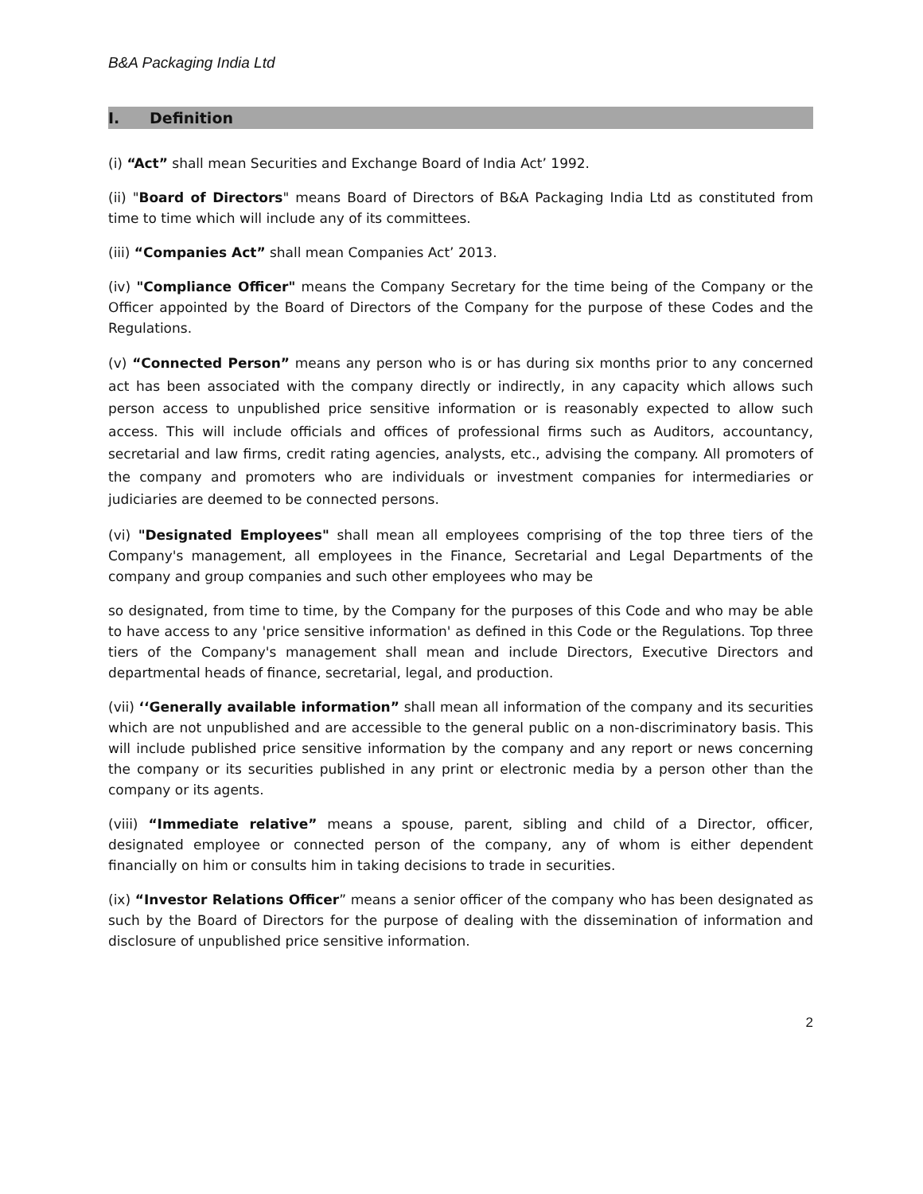B&A Packaging India Ltd
I. Definition
(i) “Act” shall mean Securities and Exchange Board of India Act’ 1992.
(ii) "Board of Directors" means Board of Directors of B&A Packaging India Ltd as constituted from time to time which will include any of its committees.
(iii) “Companies Act” shall mean Companies Act’ 2013.
(iv) "Compliance Officer" means the Company Secretary for the time being of the Company or the Officer appointed by the Board of Directors of the Company for the purpose of these Codes and the Regulations.
(v) “Connected Person” means any person who is or has during six months prior to any concerned act has been associated with the company directly or indirectly, in any capacity which allows such person access to unpublished price sensitive information or is reasonably expected to allow such access. This will include officials and offices of professional firms such as Auditors, accountancy, secretarial and law firms, credit rating agencies, analysts, etc., advising the company. All promoters of the company and promoters who are individuals or investment companies for intermediaries or judiciaries are deemed to be connected persons.
(vi) "Designated Employees" shall mean all employees comprising of the top three tiers of the Company's management, all employees in the Finance, Secretarial and Legal Departments of the company and group companies and such other employees who may be
so designated, from time to time, by the Company for the purposes of this Code and who may be able to have access to any 'price sensitive information' as defined in this Code or the Regulations. Top three tiers of the Company's management shall mean and include Directors, Executive Directors and departmental heads of finance, secretarial, legal, and production.
(vii) ‘‘Generally available information” shall mean all information of the company and its securities which are not unpublished and are accessible to the general public on a non-discriminatory basis. This will include published price sensitive information by the company and any report or news concerning the company or its securities published in any print or electronic media by a person other than the company or its agents.
(viii) “Immediate relative” means a spouse, parent, sibling and child of a Director, officer, designated employee or connected person of the company, any of whom is either dependent financially on him or consults him in taking decisions to trade in securities.
(ix) “Investor Relations Officer” means a senior officer of the company who has been designated as such by the Board of Directors for the purpose of dealing with the dissemination of information and disclosure of unpublished price sensitive information.
2